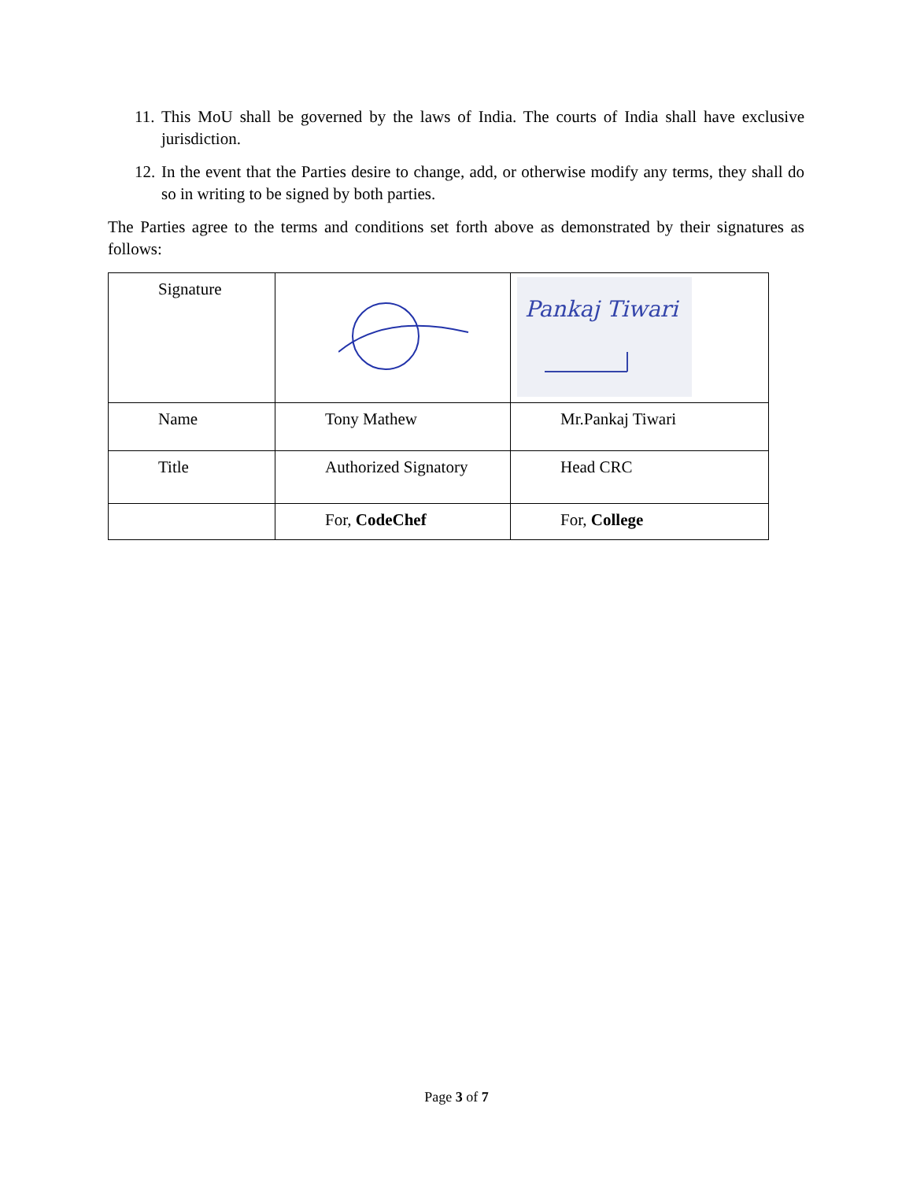11. This MoU shall be governed by the laws of India. The courts of India shall have exclusive jurisdiction.
12. In the event that the Parties desire to change, add, or otherwise modify any terms, they shall do so in writing to be signed by both parties.
The Parties agree to the terms and conditions set forth above as demonstrated by their signatures as follows:
| Signature | | Pankaj Tiwari |
| Name | Tony Mathew | Mr.Pankaj Tiwari |
| Title | Authorized Signatory | Head CRC |
| | For, CodeChef | For, College |
Page 3 of 7